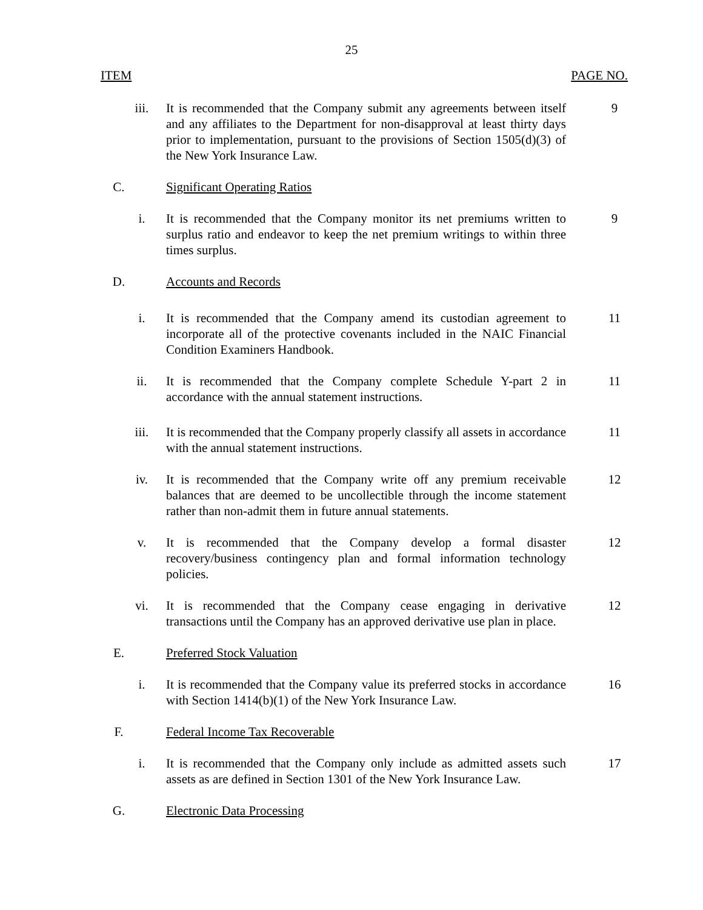25
ITEM PAGE NO.
iii. It is recommended that the Company submit any agreements between itself and any affiliates to the Department for non-disapproval at least thirty days prior to implementation, pursuant to the provisions of Section 1505(d)(3) of the New York Insurance Law.
9
C. Significant Operating Ratios
i. It is recommended that the Company monitor its net premiums written to surplus ratio and endeavor to keep the net premium writings to within three times surplus.
9
D. Accounts and Records
i. It is recommended that the Company amend its custodian agreement to incorporate all of the protective covenants included in the NAIC Financial Condition Examiners Handbook.
11
ii. It is recommended that the Company complete Schedule Y-part 2 in accordance with the annual statement instructions.
11
iii. It is recommended that the Company properly classify all assets in accordance with the annual statement instructions.
11
iv. It is recommended that the Company write off any premium receivable balances that are deemed to be uncollectible through the income statement rather than non-admit them in future annual statements.
12
v. It is recommended that the Company develop a formal disaster recovery/business contingency plan and formal information technology policies.
12
vi. It is recommended that the Company cease engaging in derivative transactions until the Company has an approved derivative use plan in place.
12
E. Preferred Stock Valuation
i. It is recommended that the Company value its preferred stocks in accordance with Section 1414(b)(1) of the New York Insurance Law.
16
F. Federal Income Tax Recoverable
i. It is recommended that the Company only include as admitted assets such assets as are defined in Section 1301 of the New York Insurance Law.
17
G. Electronic Data Processing